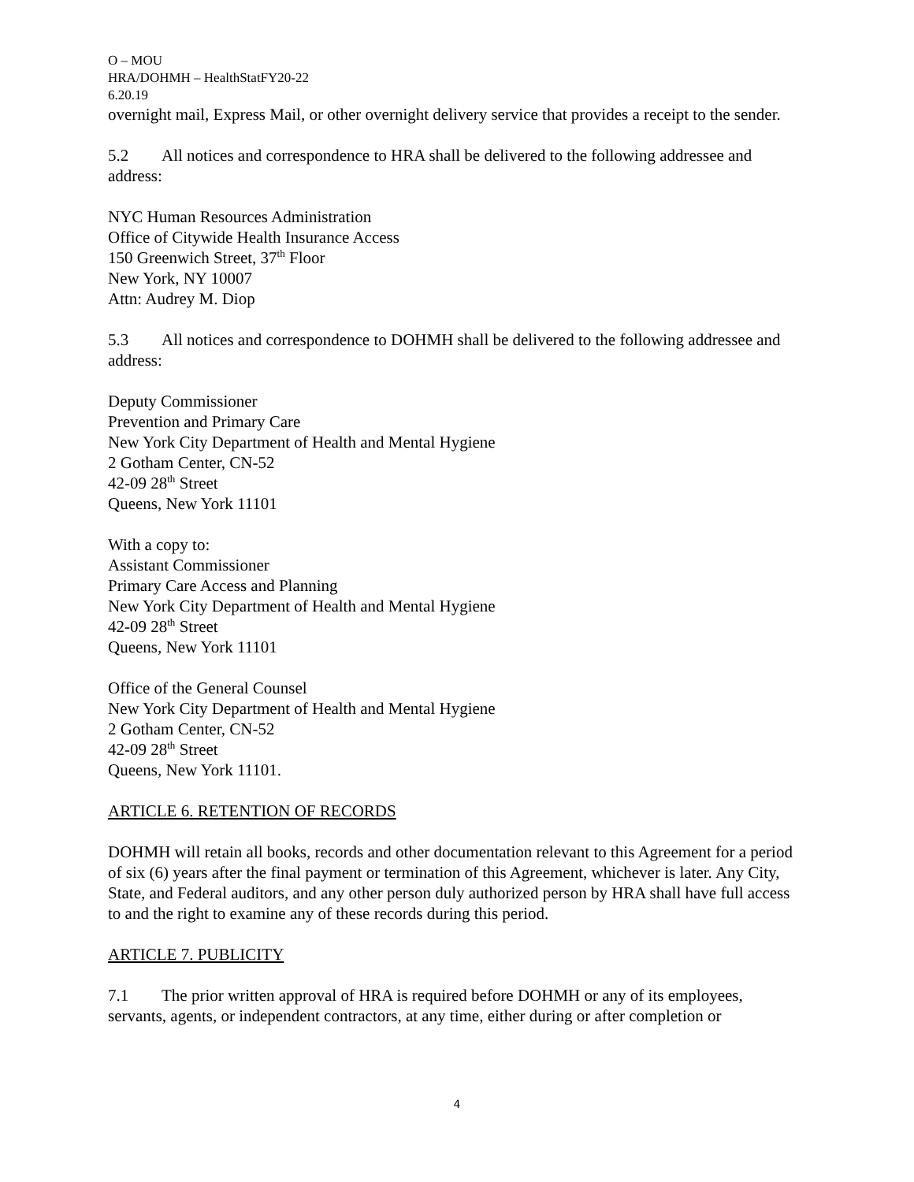O – MOU
HRA/DOHMH – HealthStatFY20-22
6.20.19
overnight mail, Express Mail, or other overnight delivery service that provides a receipt to the sender.
5.2 All notices and correspondence to HRA shall be delivered to the following addressee and address:
NYC Human Resources Administration
Office of Citywide Health Insurance Access
150 Greenwich Street, 37<sup>th</sup> Floor
New York, NY 10007
Attn: Audrey M. Diop
5.3 All notices and correspondence to DOHMH shall be delivered to the following addressee and address:
Deputy Commissioner
Prevention and Primary Care
New York City Department of Health and Mental Hygiene
2 Gotham Center, CN-52
42-09 28<sup>th</sup> Street
Queens, New York 11101
With a copy to:
Assistant Commissioner
Primary Care Access and Planning
New York City Department of Health and Mental Hygiene
42-09 28<sup>th</sup> Street
Queens, New York 11101
Office of the General Counsel
New York City Department of Health and Mental Hygiene
2 Gotham Center, CN-52
42-09 28<sup>th</sup> Street
Queens, New York 11101.
ARTICLE 6. RETENTION OF RECORDS
DOHMH will retain all books, records and other documentation relevant to this Agreement for a period of six (6) years after the final payment or termination of this Agreement, whichever is later. Any City, State, and Federal auditors, and any other person duly authorized person by HRA shall have full access to and the right to examine any of these records during this period.
ARTICLE 7. PUBLICITY
7.1 The prior written approval of HRA is required before DOHMH or any of its employees, servants, agents, or independent contractors, at any time, either during or after completion or
4